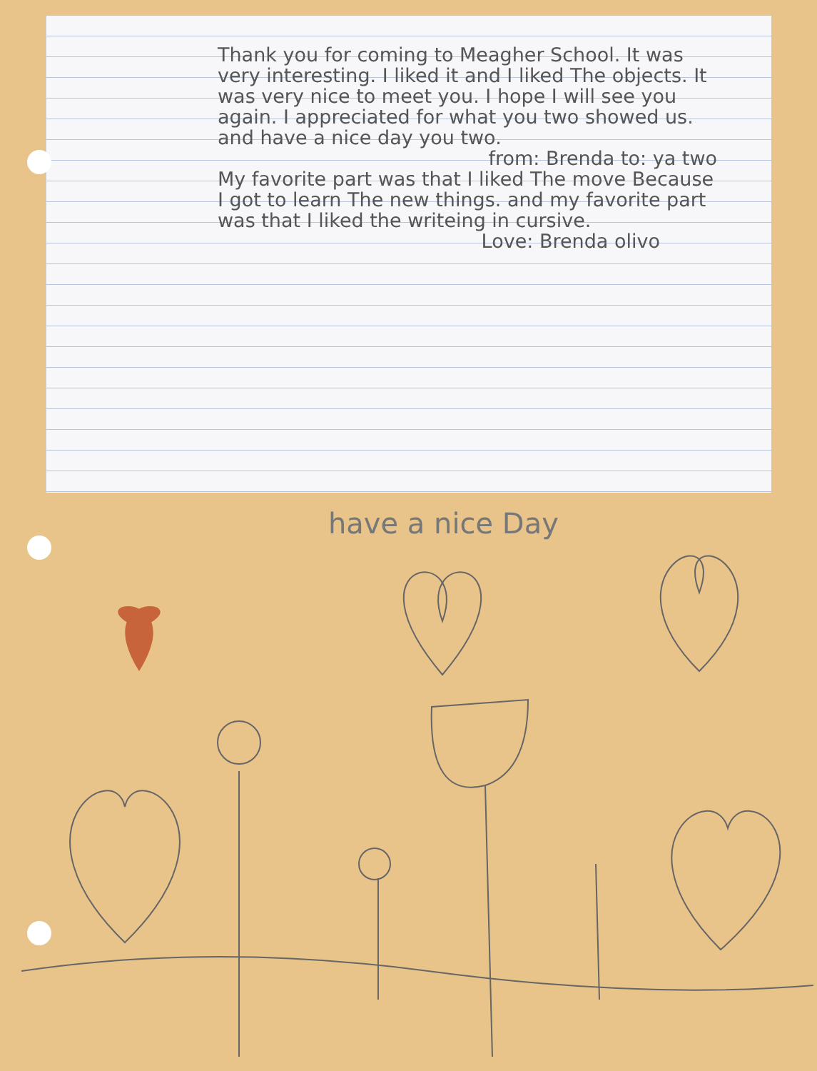Thank you for coming to Meagher School. It was very interesting. I liked it and I liked The objects. It was very nice to meet you. I hope I will see you again. I appreciated for what you two showed us. and have a nice day you two.
from: Brenda to: ya two
My favorite part was that I liked The move Because I got to learn The new things. and my favorite part was that I liked the writeing in cursive.
Love: Brenda olivo
have a nice Day